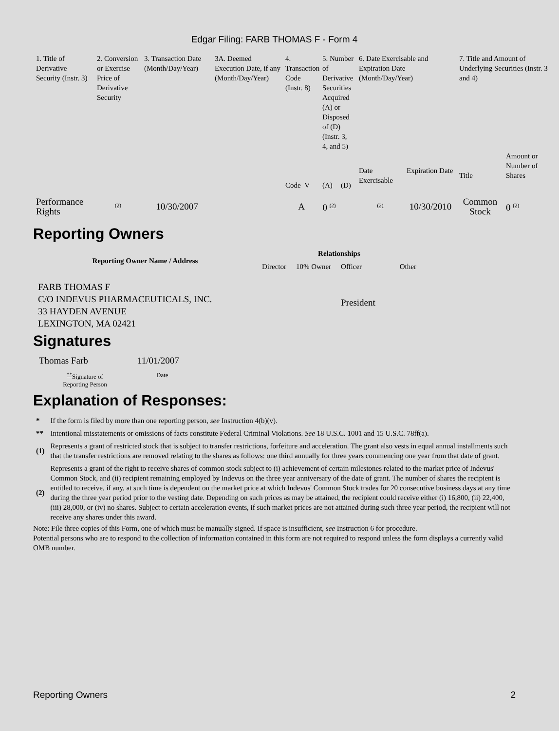Edgar Filing: FARB THOMAS F - Form 4
| 1. Title of Derivative Security (Instr. 3) | 2. Conversion or Exercise Price of Derivative Security | 3. Transaction Date (Month/Day/Year) | 3A. Deemed Execution Date, if any (Month/Day/Year) | 4. Transaction Code (Instr. 8) | 5. Number of Derivative Securities Acquired (A) or Disposed of (D) (Instr. 3, 4, and 5) | | 6. Date Exercisable and Expiration Date (Month/Day/Year) | | 7. Title and Amount of Underlying Securities (Instr. 3 and 4) | |
| --- | --- | --- | --- | --- | --- | --- | --- | --- | --- | --- |
| | | | | Code V | (A) | (D) | Date Exercisable | Expiration Date | Title | Amount or Number of Shares |
| Performance Rights | <sup>(2)</sup> | 10/30/2007 | | A | 0 <sup>(2)</sup> | | <sup>(2)</sup> | 10/30/2010 | Common Stock | 0 <sup>(2)</sup> |
Reporting Owners
| Reporting Owner Name / Address | Relationships | | | |
| --- | --- | --- | --- | --- |
| | Director | 10% Owner | Officer | Other |
| FARB THOMAS F C/O INDEVUS PHARMACEUTICALS, INC. 33 HAYDEN AVENUE LEXINGTON, MA 02421 | | | President | |
Signatures
| Thomas Farb | 11/01/2007 |
| <sup>**</sup> Signature of Reporting Person | Date |
Explanation of Responses:
| * | If the form is filed by more than one reporting person, see Instruction 4(b)(v). |
| ** | Intentional misstatements or omissions of facts constitute Federal Criminal Violations. See 18 U.S.C. 1001 and 15 U.S.C. 78ff(a). |
| (1) | Represents a grant of restricted stock that is subject to transfer restrictions, forfeiture and acceleration. The grant also vests in equal annual installments such that the transfer restrictions are removed relating to the shares as follows: one third annually for three years commencing one year from that date of grant. |
| (2) | Represents a grant of the right to receive shares of common stock subject to (i) achievement of certain milestones related to the market price of Indevus' Common Stock, and (ii) recipient remaining employed by Indevus on the three year anniversary of the date of grant. The number of shares the recipient is entitled to receive, if any, at such time is dependent on the market price at which Indevus' Common Stock trades for 20 consecutive business days at any time during the three year period prior to the vesting date. Depending on such prices as may be attained, the recipient could receive either (i) 16,800, (ii) 22,400, (iii) 28,000, or (iv) no shares. Subject to certain acceleration events, if such market prices are not attained during such three year period, the recipient will not receive any shares under this award. |
Note: File three copies of this Form, one of which must be manually signed. If space is insufficient, see Instruction 6 for procedure.
Potential persons who are to respond to the collection of information contained in this form are not required to respond unless the form displays a currently valid OMB number.
Reporting Owners 2